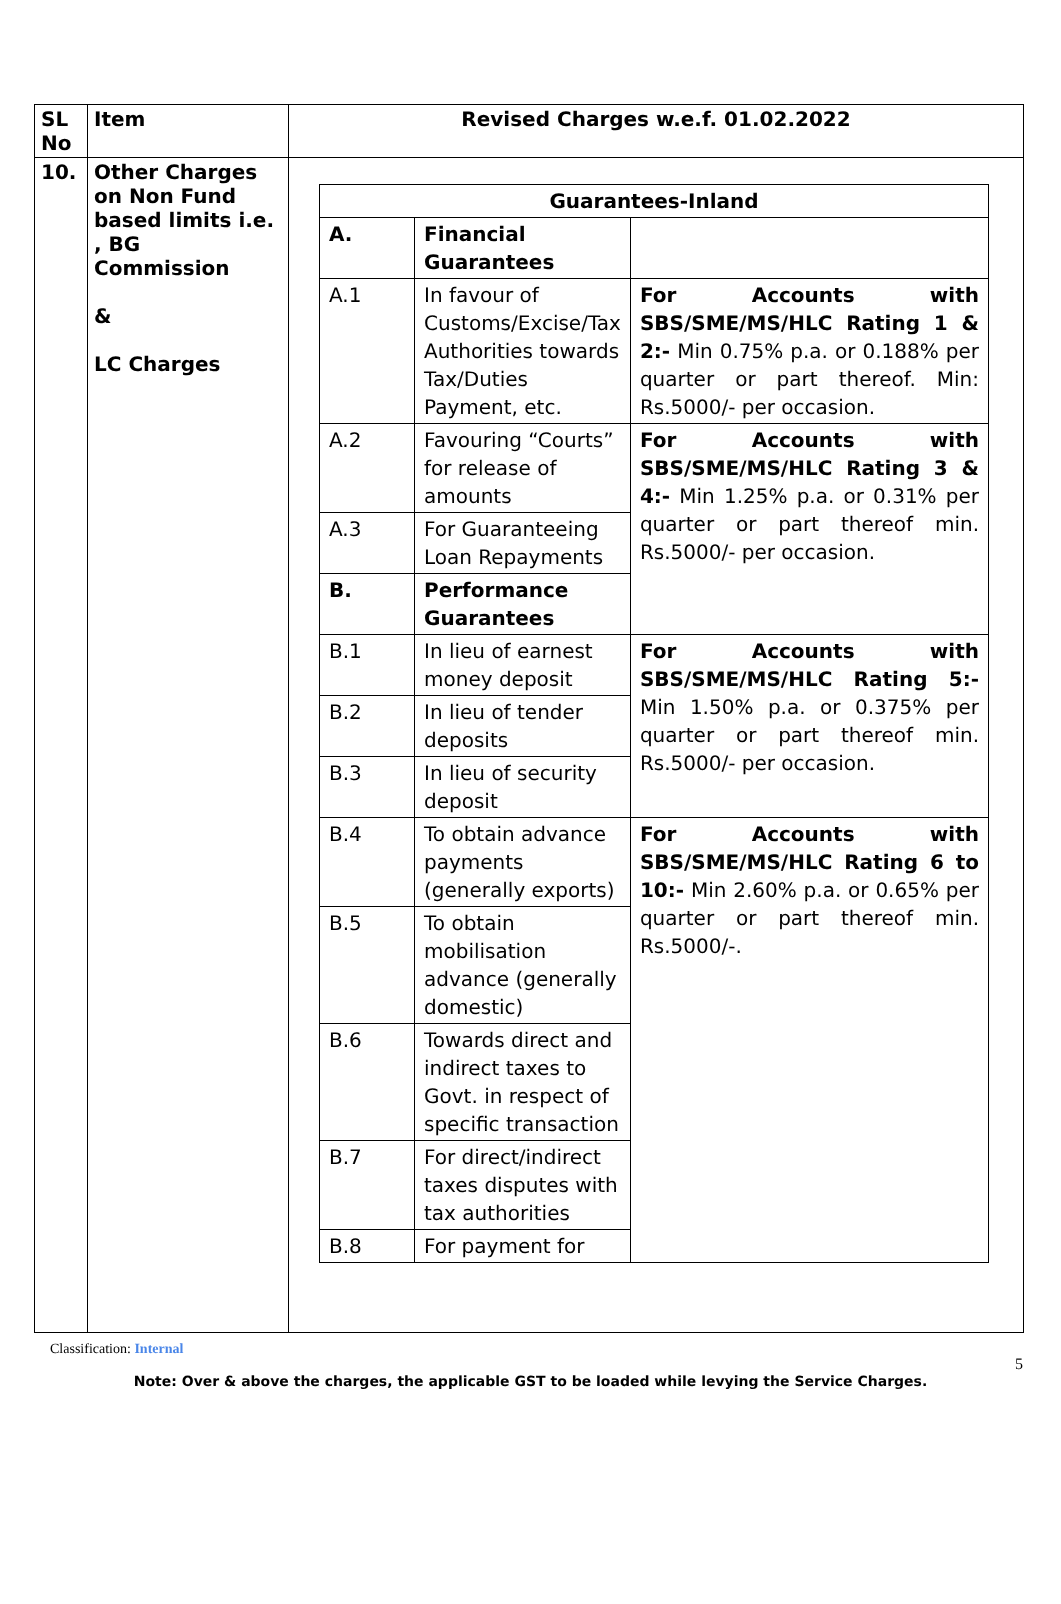| SL No | Item | Revised Charges w.e.f. 01.02.2022 |
| --- | --- | --- |
| 10. | Other Charges on Non Fund based limits i.e. , BG Commission & LC Charges | / Guarantees-Inland / / / / A. / Financial Guarantees / / / A.1 / In favour of Customs/Excise/Tax Authorities towards Tax/Duties Payment, etc. / For Accounts with SBS/SME/MS/HLC Rating 1 & 2:- Min 0.75% p.a. or 0.188% per quarter or part thereof. Min: Rs.5000/- per occasion. / / A.2 / Favouring “Courts” for release of amounts / For Accounts with SBS/SME/MS/HLC Rating 3 & 4:- Min 1.25% p.a. or 0.31% per quarter or part thereof min. Rs.5000/- per occasion. / / A.3 / For Guaranteeing Loan Repayments / / / B. / Performance Guarantees / / / B.1 / In lieu of earnest money deposit / For Accounts with SBS/SME/MS/HLC Rating 5:- Min 1.50% p.a. or 0.375% per quarter or part thereof min. Rs.5000/- per occasion. / / B.2 / In lieu of tender deposits / / / B.3 / In lieu of security deposit / / / B.4 / To obtain advance payments (generally exports) / For Accounts with SBS/SME/MS/HLC Rating 6 to 10:- Min 2.60% p.a. or 0.65% per quarter or part thereof min. Rs.5000/-. / / B.5 / To obtain mobilisation advance (generally domestic) / / / B.6 / Towards direct and indirect taxes to Govt. in respect of specific transaction / / / B.7 / For direct/indirect taxes disputes with tax authorities / / / B.8 / For payment for / / |
Classification: Internal
5
Note: Over & above the charges, the applicable GST to be loaded while levying the Service Charges.